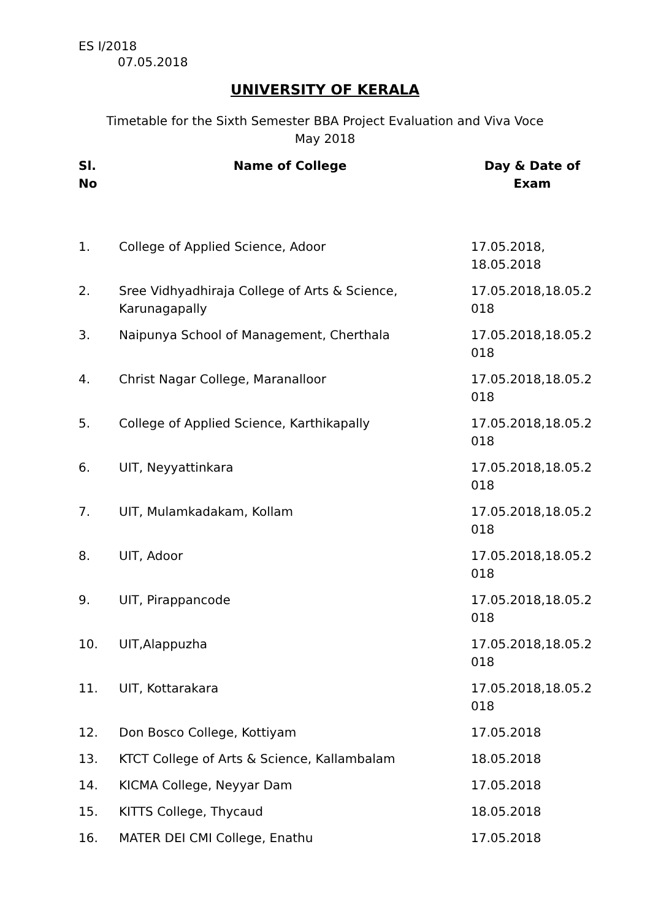ES I/2018
07.05.2018
UNIVERSITY OF KERALA
Timetable for the Sixth Semester BBA Project Evaluation and Viva Voce
May 2018
| Sl. No | Name of College | Day & Date of Exam |
| --- | --- | --- |
| 1. | College of Applied Science, Adoor | 17.05.2018, 18.05.2018 |
| 2. | Sree Vidhyadhiraja College of Arts & Science, Karunagapally | 17.05.2018,18.05.2 018 |
| 3. | Naipunya School of Management, Cherthala | 17.05.2018,18.05.2 018 |
| 4. | Christ Nagar College, Maranalloor | 17.05.2018,18.05.2 018 |
| 5. | College of Applied Science, Karthikapally | 17.05.2018,18.05.2 018 |
| 6. | UIT, Neyyattinkara | 17.05.2018,18.05.2 018 |
| 7. | UIT, Mulamkadakam, Kollam | 17.05.2018,18.05.2 018 |
| 8. | UIT, Adoor | 17.05.2018,18.05.2 018 |
| 9. | UIT, Pirappancode | 17.05.2018,18.05.2 018 |
| 10. | UIT,Alappuzha | 17.05.2018,18.05.2 018 |
| 11. | UIT, Kottarakara | 17.05.2018,18.05.2 018 |
| 12. | Don Bosco College, Kottiyam | 17.05.2018 |
| 13. | KTCT College of Arts & Science, Kallambalam | 18.05.2018 |
| 14. | KICMA College, Neyyar Dam | 17.05.2018 |
| 15. | KITTS College, Thycaud | 18.05.2018 |
| 16. | MATER DEI CMI College, Enathu | 17.05.2018 |